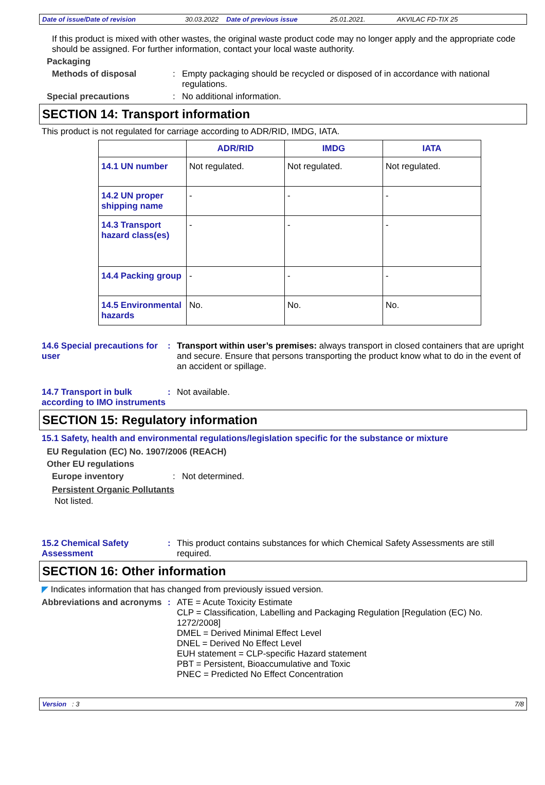Date of issue/Date of revision 30.03.2022 Date of previous issue 25.01.2021. AKVILAC FD-TIX 25
If this product is mixed with other wastes, the original waste product code may no longer apply and the appropriate code should be assigned. For further information, contact your local waste authority.
Packaging
Methods of disposal : Empty packaging should be recycled or disposed of in accordance with national regulations.
Special precautions : No additional information.
SECTION 14: Transport information
This product is not regulated for carriage according to ADR/RID, IMDG, IATA.
| | ADR/RID | IMDG | IATA |
| --- | --- | --- | --- |
| 14.1 UN number | Not regulated. | Not regulated. | Not regulated. |
| 14.2 UN proper shipping name | - | - | - |
| 14.3 Transport hazard class(es) | - | - | - |
| 14.4 Packing group | - | - | - |
| 14.5 Environmental hazards | No. | No. | No. |
14.6 Special precautions for user
: Transport within user’s premises: always transport in closed containers that are upright and secure. Ensure that persons transporting the product know what to do in the event of an accident or spillage.
14.7 Transport in bulk according to IMO instruments
: Not available.
SECTION 15: Regulatory information
15.1 Safety, health and environmental regulations/legislation specific for the substance or mixture
EU Regulation (EC) No. 1907/2006 (REACH)
Other EU regulations
Europe inventory : Not determined.
Persistent Organic Pollutants
Not listed.
15.2 Chemical Safety Assessment
: This product contains substances for which Chemical Safety Assessments are still required.
SECTION 16: Other information
◤ Indicates information that has changed from previously issued version.
Abbreviations and acronyms
: ATE = Acute Toxicity Estimate
CLP = Classification, Labelling and Packaging Regulation [Regulation (EC) No. 1272/2008]
DMEL = Derived Minimal Effect Level
DNEL = Derived No Effect Level
EUH statement = CLP-specific Hazard statement
PBT = Persistent, Bioaccumulative and Toxic
PNEC = Predicted No Effect Concentration
Version : 3 7/8